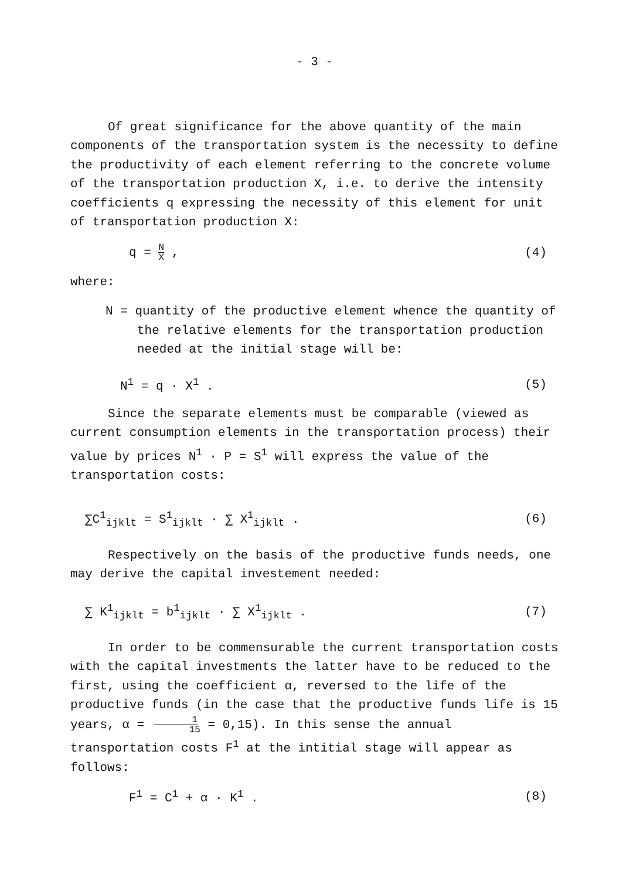- 3 -
Of great significance for the above quantity of the main components of the transportation system is the necessity to define the productivity of each element referring to the concrete volume of the transportation production X, i.e. to derive the intensity coefficients q expressing the necessity of this element for unit of transportation production X:
q = N X , (4)
where:
N = quantity of the productive element whence the quantity of the relative elements for the transportation production needed at the initial stage will be:
N<sup>1</sup> = q · X<sup>1</sup> . (5)
Since the separate elements must be comparable (viewed as current consumption elements in the transportation process) their value by prices N<sup>1</sup> · P = S<sup>1</sup> will express the value of the transportation costs:
∑C<sup>1</sup><sub>ijklt</sub> = S<sup>1</sup><sub>ijklt</sub> · ∑ X<sup>1</sup><sub>ijklt</sub> . (6)
Respectively on the basis of the productive funds needs, one may derive the capital investement needed:
∑ K<sup>1</sup><sub>ijklt</sub> = b<sup>1</sup><sub>ijklt</sub> · ∑ X<sup>1</sup><sub>ijklt</sub> . (7)
In order to be commensurable the current transportation costs with the capital investments the latter have to be reduced to the first, using the coefficient α, reversed to the life of the productive funds (in the case that the productive funds life is 15 years, α = 1 15 = 0,15). In this sense the annual transportation costs F<sup>1</sup> at the intitial stage will appear as follows:
F<sup>1</sup> = C<sup>1</sup> + α · K<sup>1</sup> . (8)